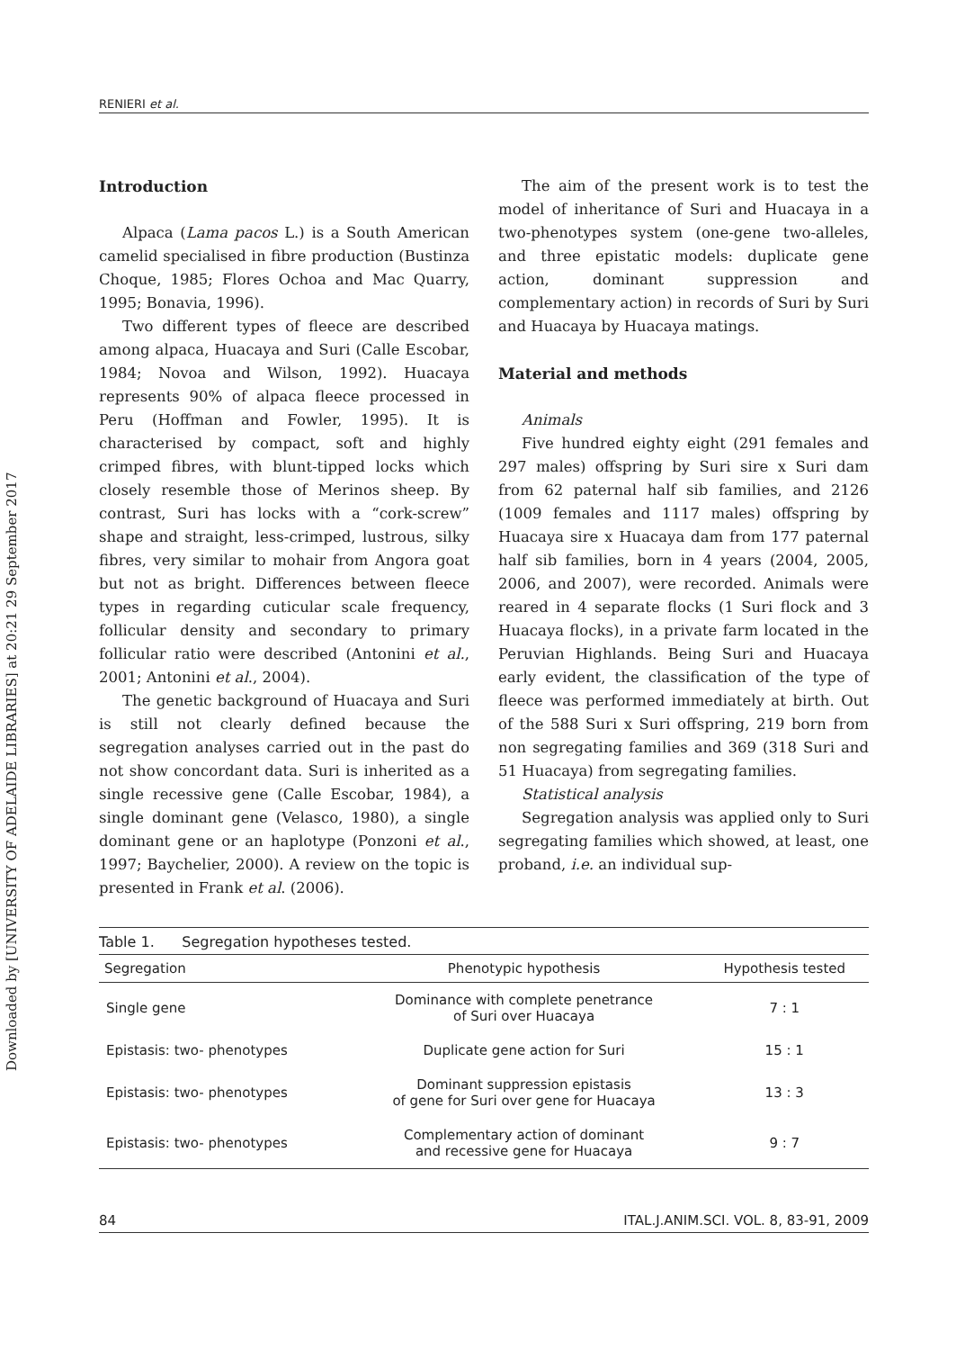Downloaded by [UNIVERSITY OF ADELAIDE LIBRARIES] at 20:21 29 September 2017
RENIERI et al.
Introduction
Alpaca (Lama pacos L.) is a South American camelid specialised in fibre production (Bustinza Choque, 1985; Flores Ochoa and Mac Quarry, 1995; Bonavia, 1996).
Two different types of fleece are described among alpaca, Huacaya and Suri (Calle Escobar, 1984; Novoa and Wilson, 1992). Huacaya represents 90% of alpaca fleece processed in Peru (Hoffman and Fowler, 1995). It is characterised by compact, soft and highly crimped fibres, with blunt-tipped locks which closely resemble those of Merinos sheep. By contrast, Suri has locks with a “cork-screw” shape and straight, less-crimped, lustrous, silky fibres, very similar to mohair from Angora goat but not as bright. Differences between fleece types in regarding cuticular scale frequency, follicular density and secondary to primary follicular ratio were described (Antonini et al., 2001; Antonini et al., 2004).
The genetic background of Huacaya and Suri is still not clearly defined because the segregation analyses carried out in the past do not show concordant data. Suri is inherited as a single recessive gene (Calle Escobar, 1984), a single dominant gene (Velasco, 1980), a single dominant gene or an haplotype (Ponzoni et al., 1997; Baychelier, 2000). A review on the topic is presented in Frank et al. (2006).
The aim of the present work is to test the model of inheritance of Suri and Huacaya in a two-phenotypes system (one-gene two-alleles, and three epistatic models: duplicate gene action, dominant suppression and complementary action) in records of Suri by Suri and Huacaya by Huacaya matings.
Material and methods
Animals
Five hundred eighty eight (291 females and 297 males) offspring by Suri sire x Suri dam from 62 paternal half sib families, and 2126 (1009 females and 1117 males) offspring by Huacaya sire x Huacaya dam from 177 paternal half sib families, born in 4 years (2004, 2005, 2006, and 2007), were recorded. Animals were reared in 4 separate flocks (1 Suri flock and 3 Huacaya flocks), in a private farm located in the Peruvian Highlands. Being Suri and Huacaya early evident, the classification of the type of fleece was performed immediately at birth. Out of the 588 Suri x Suri offspring, 219 born from non segregating families and 369 (318 Suri and 51 Huacaya) from segregating families.
Statistical analysis
Segregation analysis was applied only to Suri segregating families which showed, at least, one proband, i.e. an individual sup-
Table 1. Segregation hypotheses tested.
| Segregation | Phenotypic hypothesis | Hypothesis tested |
| --- | --- | --- |
| Single gene | Dominance with complete penetrance of Suri over Huacaya | 7 : 1 |
| Epistasis: two- phenotypes | Duplicate gene action for Suri | 15 : 1 |
| Epistasis: two- phenotypes | Dominant suppression epistasis of gene for Suri over gene for Huacaya | 13 : 3 |
| Epistasis: two- phenotypes | Complementary action of dominant and recessive gene for Huacaya | 9 : 7 |
84 ITAL.J.ANIM.SCI. VOL. 8, 83-91, 2009